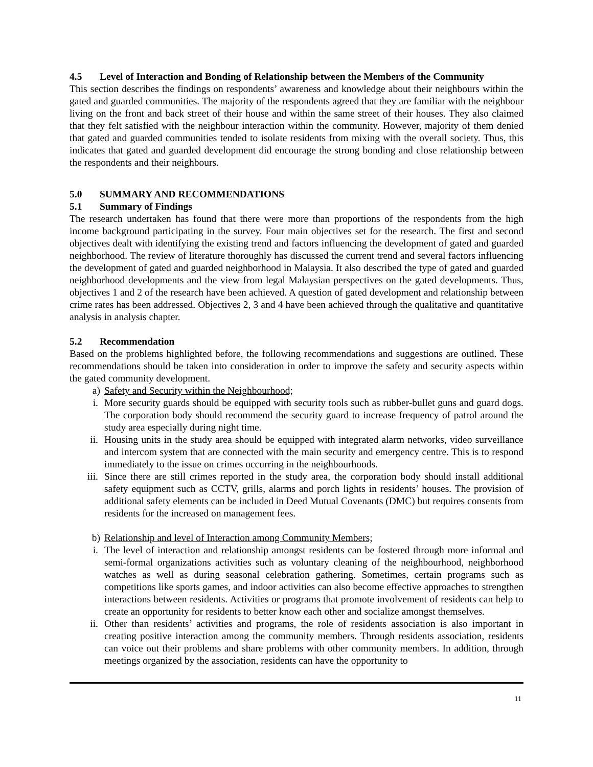4.5 Level of Interaction and Bonding of Relationship between the Members of the Community
This section describes the findings on respondents’ awareness and knowledge about their neighbours within the gated and guarded communities. The majority of the respondents agreed that they are familiar with the neighbour living on the front and back street of their house and within the same street of their houses. They also claimed that they felt satisfied with the neighbour interaction within the community. However, majority of them denied that gated and guarded communities tended to isolate residents from mixing with the overall society. Thus, this indicates that gated and guarded development did encourage the strong bonding and close relationship between the respondents and their neighbours.
5.0 SUMMARY AND RECOMMENDATIONS
5.1 Summary of Findings
The research undertaken has found that there were more than proportions of the respondents from the high income background participating in the survey. Four main objectives set for the research. The first and second objectives dealt with identifying the existing trend and factors influencing the development of gated and guarded neighborhood. The review of literature thoroughly has discussed the current trend and several factors influencing the development of gated and guarded neighborhood in Malaysia. It also described the type of gated and guarded neighborhood developments and the view from legal Malaysian perspectives on the gated developments. Thus, objectives 1 and 2 of the research have been achieved. A question of gated development and relationship between crime rates has been addressed. Objectives 2, 3 and 4 have been achieved through the qualitative and quantitative analysis in analysis chapter.
5.2 Recommendation
Based on the problems highlighted before, the following recommendations and suggestions are outlined. These recommendations should be taken into consideration in order to improve the safety and security aspects within the gated community development.
a) Safety and Security within the Neighbourhood;
i. More security guards should be equipped with security tools such as rubber-bullet guns and guard dogs. The corporation body should recommend the security guard to increase frequency of patrol around the study area especially during night time.
ii. Housing units in the study area should be equipped with integrated alarm networks, video surveillance and intercom system that are connected with the main security and emergency centre. This is to respond immediately to the issue on crimes occurring in the neighbourhoods.
iii. Since there are still crimes reported in the study area, the corporation body should install additional safety equipment such as CCTV, grills, alarms and porch lights in residents’ houses. The provision of additional safety elements can be included in Deed Mutual Covenants (DMC) but requires consents from residents for the increased on management fees.
b) Relationship and level of Interaction among Community Members;
i. The level of interaction and relationship amongst residents can be fostered through more informal and semi-formal organizations activities such as voluntary cleaning of the neighbourhood, neighborhood watches as well as during seasonal celebration gathering. Sometimes, certain programs such as competitions like sports games, and indoor activities can also become effective approaches to strengthen interactions between residents. Activities or programs that promote involvement of residents can help to create an opportunity for residents to better know each other and socialize amongst themselves.
ii. Other than residents’ activities and programs, the role of residents association is also important in creating positive interaction among the community members. Through residents association, residents can voice out their problems and share problems with other community members. In addition, through meetings organized by the association, residents can have the opportunity to
11